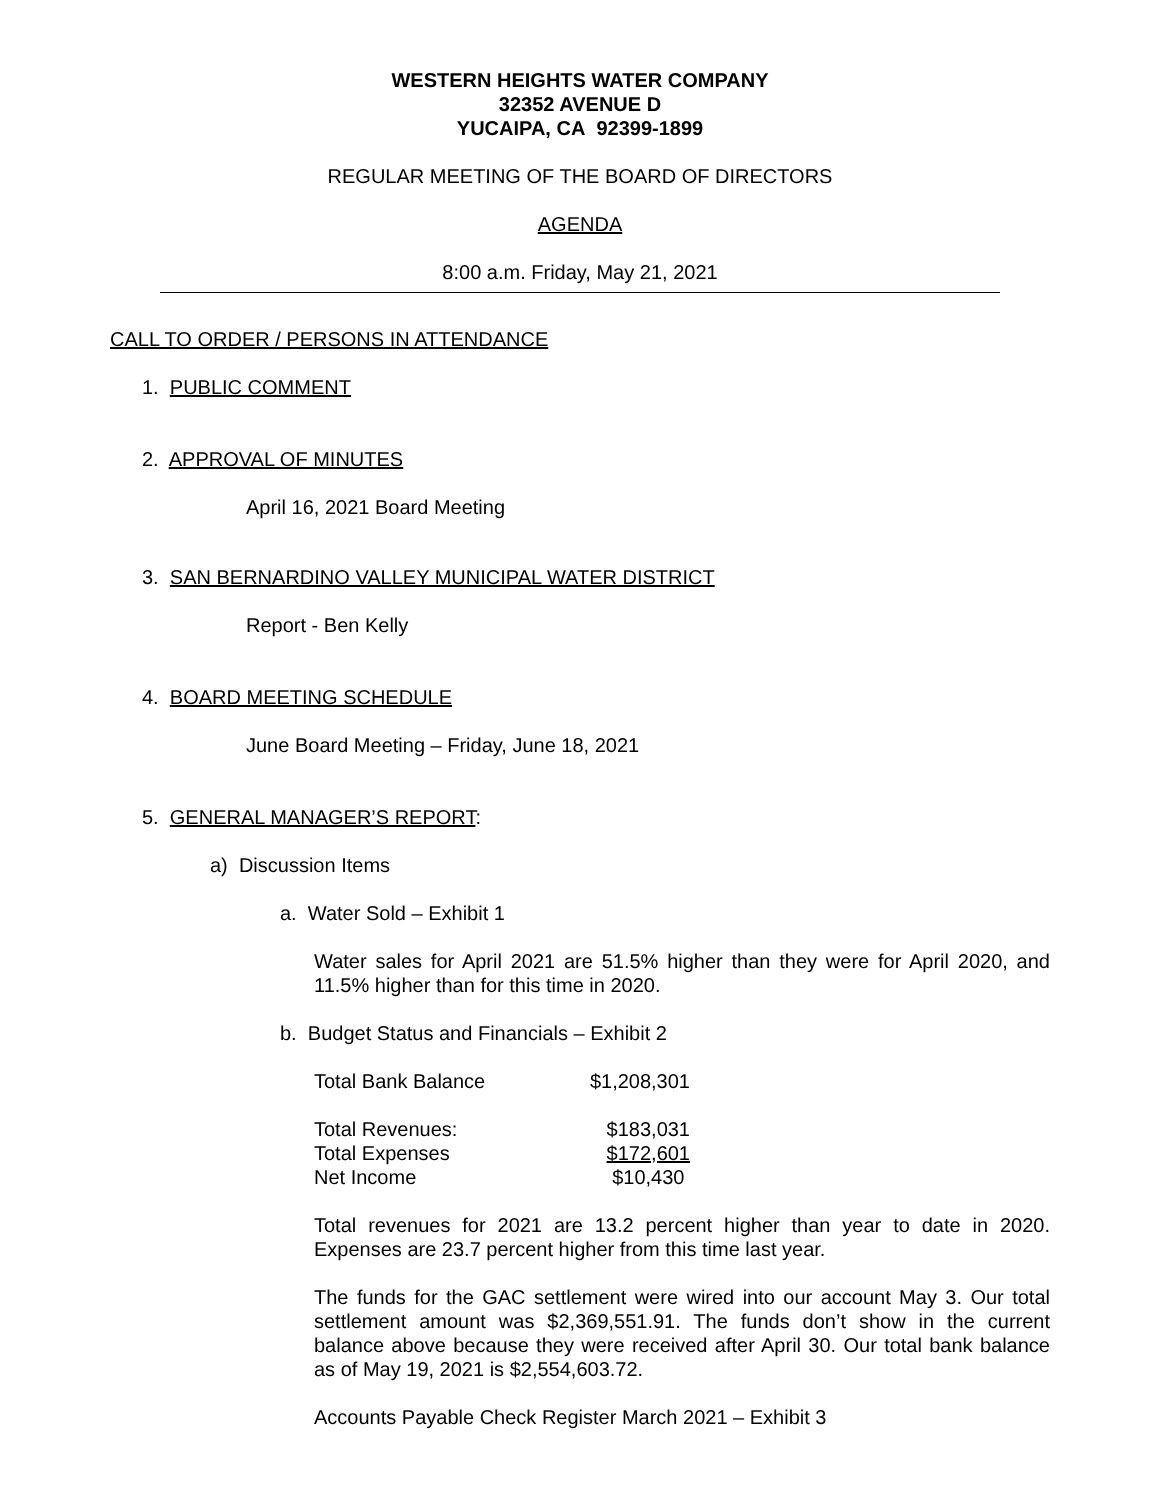WESTERN HEIGHTS WATER COMPANY
32352 AVENUE D
YUCAIPA, CA 92399-1899
REGULAR MEETING OF THE BOARD OF DIRECTORS
AGENDA
8:00 a.m. Friday, May 21, 2021
CALL TO ORDER / PERSONS IN ATTENDANCE
1. PUBLIC COMMENT
2. APPROVAL OF MINUTES
April 16, 2021 Board Meeting
3. SAN BERNARDINO VALLEY MUNICIPAL WATER DISTRICT
Report - Ben Kelly
4. BOARD MEETING SCHEDULE
June Board Meeting – Friday, June 18, 2021
5. GENERAL MANAGER’S REPORT:
a) Discussion Items
a. Water Sold – Exhibit 1
Water sales for April 2021 are 51.5% higher than they were for April 2020, and 11.5% higher than for this time in 2020.
b. Budget Status and Financials – Exhibit 2
| Total Bank Balance | $1,208,301 |
| Total Revenues: | $183,031 |
| Total Expenses | $172,601 |
| Net Income | $10,430 |
Total revenues for 2021 are 13.2 percent higher than year to date in 2020. Expenses are 23.7 percent higher from this time last year.
The funds for the GAC settlement were wired into our account May 3. Our total settlement amount was $2,369,551.91. The funds don’t show in the current balance above because they were received after April 30. Our total bank balance as of May 19, 2021 is $2,554,603.72.
Accounts Payable Check Register March 2021 – Exhibit 3